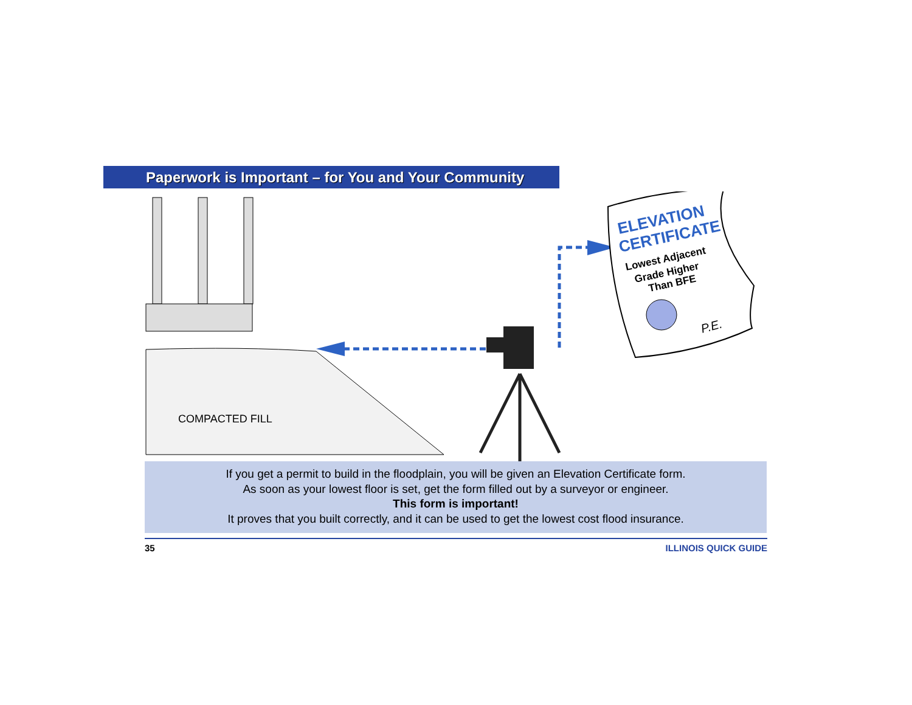Paperwork is Important – for You and Your Community
COMPACTED FILL
ELEVATION
CERTIFICATE
Lowest Adjacent
Grade Higher
Than BFE
P.E.
If you get a permit to build in the floodplain, you will be given an Elevation Certificate form.
As soon as your lowest floor is set, get the form filled out by a surveyor or engineer.
This form is important!
It proves that you built correctly, and it can be used to get the lowest cost flood insurance.
35 ILLINOIS QUICK GUIDE